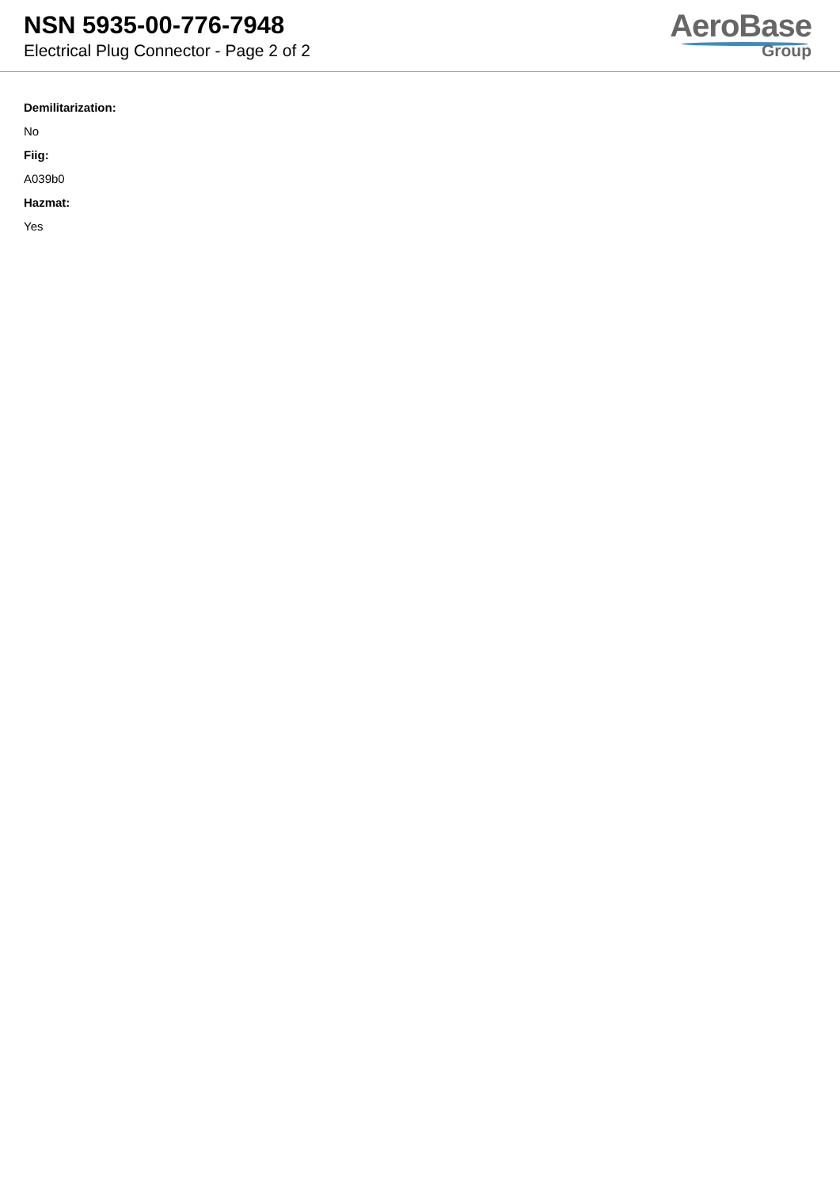NSN 5935-00-776-7948
Electrical Plug Connector - Page 2 of 2
AeroBase
Group
Demilitarization:
No
Fiig:
A039b0
Hazmat:
Yes